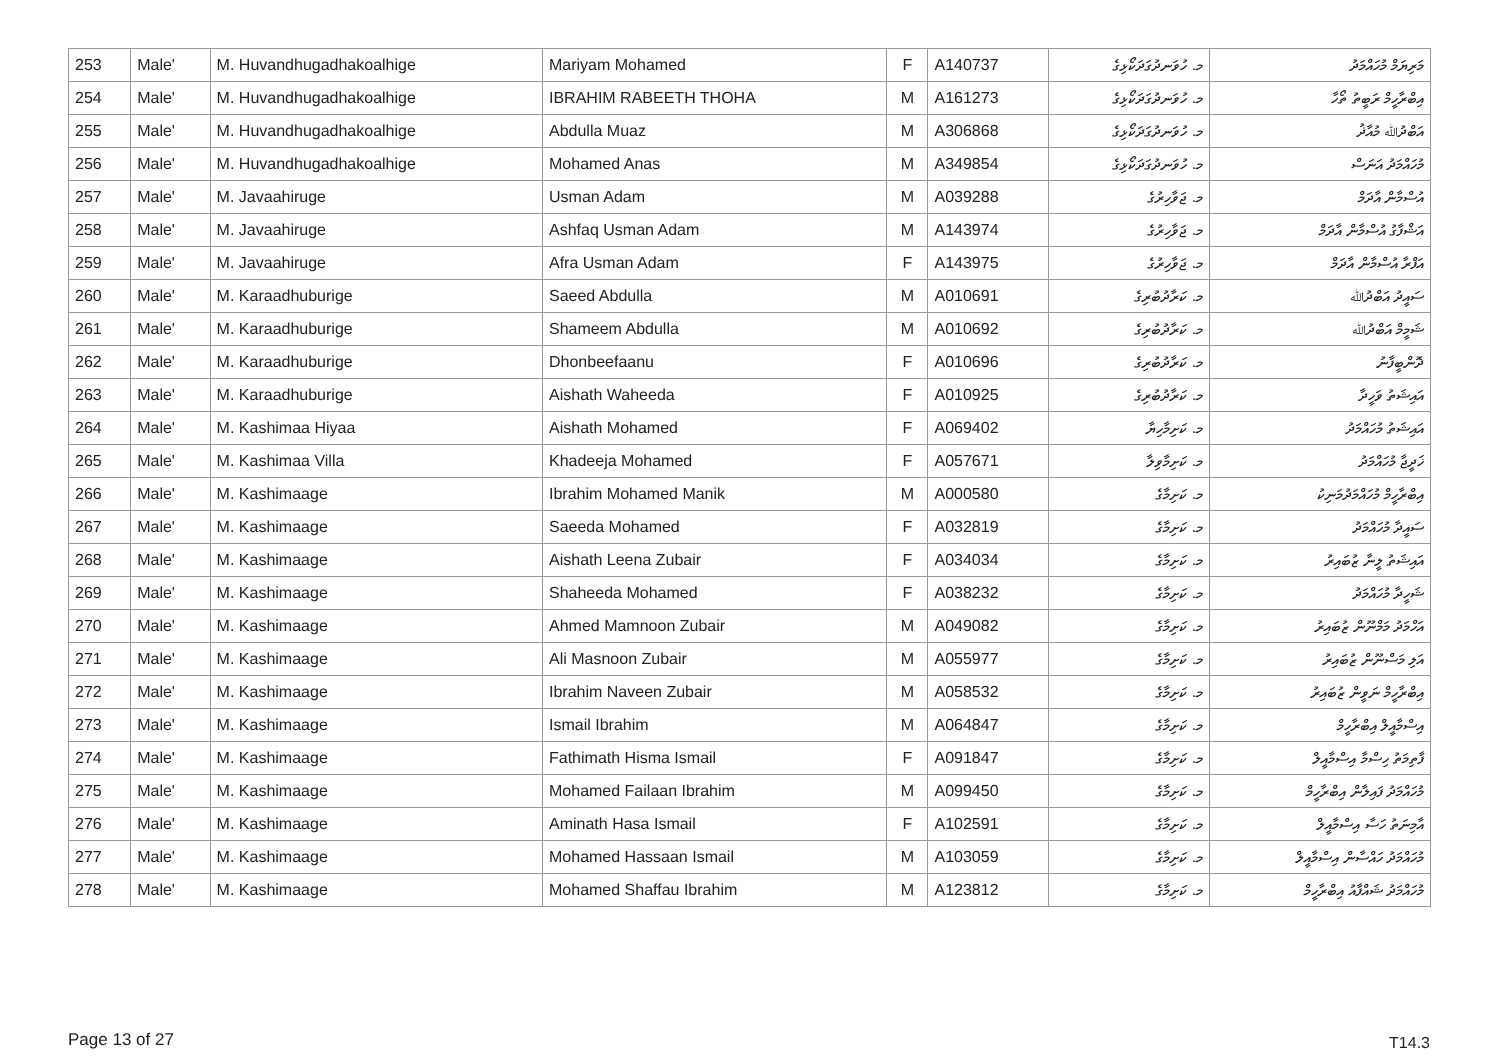| 253 | Male' | M. Huvandhugadhakoalhige | Mariyam Mohamed | F | A140737 | މ. ހުވަނދުގަދަކޯޅިގެ | މަރިޔަމް މުހައްމަދު |
| 254 | Male' | M. Huvandhugadhakoalhige | IBRAHIM RABEETH THOHA | M | A161273 | މ. ހުވަނދުގަދަކޯޅިގެ | އިބްރާހީމް ރަބީތު ތޯހާ |
| 255 | Male' | M. Huvandhugadhakoalhige | Abdulla Muaz | M | A306868 | މ. ހުވަނދުގަދަކޯޅިގެ | އަބްދުﷲ މުއާޛު |
| 256 | Male' | M. Huvandhugadhakoalhige | Mohamed Anas | M | A349854 | މ. ހުވަނދުގަދަކޯޅިގެ | މުހައްމަދު އަނަސް |
| 257 | Male' | M. Javaahiruge | Usman Adam | M | A039288 | މ. ޖަވާހިރުގެ | އުސްމާން އާދަމް |
| 258 | Male' | M. Javaahiruge | Ashfaq Usman Adam | M | A143974 | މ. ޖަވާހިރުގެ | އަޝްފާގު އުސްމާން އާދަމް |
| 259 | Male' | M. Javaahiruge | Afra Usman Adam | F | A143975 | މ. ޖަވާހިރުގެ | އަފްރާ އުސްމާން އާދަމް |
| 260 | Male' | M. Karaadhuburige | Saeed Abdulla | M | A010691 | މ. ކަރާދުބުރިގެ | ސައީދު އަބްދުﷲ |
| 261 | Male' | M. Karaadhuburige | Shameem Abdulla | M | A010692 | މ. ކަރާދުބުރިގެ | ޝަމީމް އަބްދުﷲ |
| 262 | Male' | M. Karaadhuburige | Dhonbeefaanu | F | A010696 | މ. ކަރާދުބުރިގެ | ދޮންބީފާނު |
| 263 | Male' | M. Karaadhuburige | Aishath Waheeda | F | A010925 | މ. ކަރާދުބުރިގެ | އައިޝަތު ވަހީދާ |
| 264 | Male' | M. Kashimaa Hiyaa | Aishath Mohamed | F | A069402 | މ. ކަށިމާހިޔާ | އައިޝަތު މުހައްމަދު |
| 265 | Male' | M. Kashimaa Villa | Khadeeja Mohamed | F | A057671 | މ. ކަށިމާވިލާ | ޚަދީޖާ މުހައްމަދު |
| 266 | Male' | M. Kashimaage | Ibrahim Mohamed Manik | M | A000580 | މ. ކަށިމާގެ | އިބްރާހީމް މުހައްމަދުމަނިކު |
| 267 | Male' | M. Kashimaage | Saeeda Mohamed | F | A032819 | މ. ކަށިމާގެ | ސައީދާ މުހައްމަދު |
| 268 | Male' | M. Kashimaage | Aishath Leena Zubair | F | A034034 | މ. ކަށިމާގެ | އައިޝަތު ލީނާ ޒުބައިރު |
| 269 | Male' | M. Kashimaage | Shaheeda Mohamed | F | A038232 | މ. ކަށިމާގެ | ޝަހީދާ މުހައްމަދު |
| 270 | Male' | M. Kashimaage | Ahmed Mamnoon Zubair | M | A049082 | މ. ކަށިމާގެ | އަހްމަދު މަމްނޫން ޒުބައިރު |
| 271 | Male' | M. Kashimaage | Ali Masnoon Zubair | M | A055977 | މ. ކަށިމާގެ | އަލި މަސްނޫން ޒުބައިރު |
| 272 | Male' | M. Kashimaage | Ibrahim Naveen Zubair | M | A058532 | މ. ކަށިމާގެ | އިބްރާހީމް ނަވީން ޒުބައިރު |
| 273 | Male' | M. Kashimaage | Ismail Ibrahim | M | A064847 | މ. ކަށިމާގެ | އިސްމާއީލް އިބްރާހީމް |
| 274 | Male' | M. Kashimaage | Fathimath Hisma Ismail | F | A091847 | މ. ކަށިމާގެ | ފާތިމަތު ހިސްމާ އިސްމާއީލް |
| 275 | Male' | M. Kashimaage | Mohamed Failaan Ibrahim | M | A099450 | މ. ކަށިމާގެ | މުހައްމަދު ފައިލާން އިބްރާހީމް |
| 276 | Male' | M. Kashimaage | Aminath Hasa Ismail | F | A102591 | މ. ކަށިމާގެ | އާމިނަތު ހަސާ އިސްމާއީލް |
| 277 | Male' | M. Kashimaage | Mohamed Hassaan Ismail | M | A103059 | މ. ކަށިމާގެ | މުހައްމަދު ހައްސާން އިސްމާއީލް |
| 278 | Male' | M. Kashimaage | Mohamed Shaffau Ibrahim | M | A123812 | މ. ކަށިމާގެ | މުހައްމަދު ޝައްފާއު އިބްރާހީމް |
Page 13 of 27 T14.3